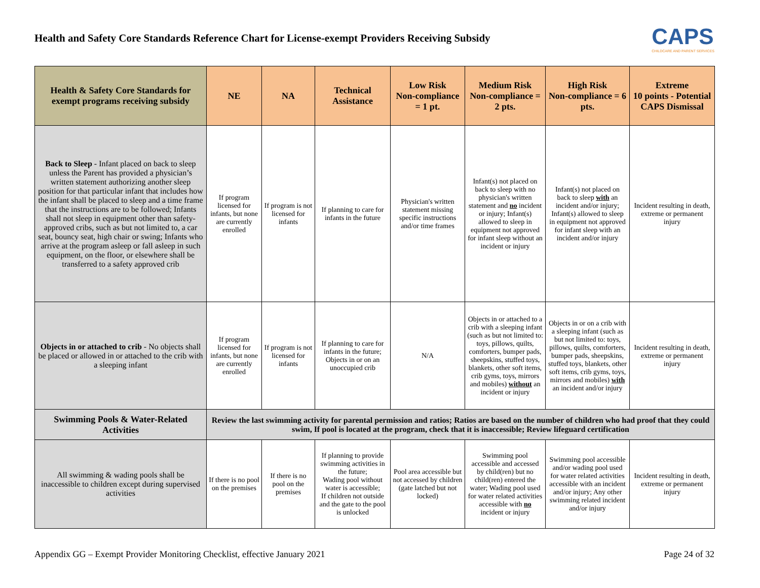Health and Safety Core Standards Reference Chart for License-exempt Providers Receiving Subsidy
CAPS
CHILDCARE AND PARENT SERVICES
| Health & Safety Core Standards for exempt programs receiving subsidy | NE | NA | Technical Assistance | Low Risk Non-compliance = 1 pt. | Medium Risk Non-compliance = 2 pts. | High Risk Non-compliance = 6 pts. | Extreme 10 points - Potential CAPS Dismissal |
| --- | --- | --- | --- | --- | --- | --- | --- |
| Back to Sleep - Infant placed on back to sleep unless the Parent has provided a physician’s written statement authorizing another sleep position for that particular infant that includes how the infant shall be placed to sleep and a time frame that the instructions are to be followed; Infants shall not sleep in equipment other than safety-approved cribs, such as but not limited to, a car seat, bouncy seat, high chair or swing; Infants who arrive at the program asleep or fall asleep in such equipment, on the floor, or elsewhere shall be transferred to a safety approved crib | If program licensed for infants, but none are currently enrolled | If program is not licensed for infants | If planning to care for infants in the future | Physician's written statement missing specific instructions and/or time frames | Infant(s) not placed on back to sleep with no physician's written statement and no incident or injury; Infant(s) allowed to sleep in equipment not approved for infant sleep without an incident or injury | Infant(s) not placed on back to sleep with an incident and/or injury; Infant(s) allowed to sleep in equipment not approved for infant sleep with an incident and/or injury | Incident resulting in death, extreme or permanent injury |
| Objects in or attached to crib - No objects shall be placed or allowed in or attached to the crib with a sleeping infant | If program licensed for infants, but none are currently enrolled | If program is not licensed for infants | If planning to care for infants in the future; Objects in or on an unoccupied crib | N/A | Objects in or attached to a crib with a sleeping infant (such as but not limited to: toys, pillows, quilts, comforters, bumper pads, sheepskins, stuffed toys, blankets, other soft items, crib gyms, toys, mirrors and mobiles) without an incident or injury | Objects in or on a crib with a sleeping infant (such as but not limited to: toys, pillows, quilts, comforters, bumper pads, sheepskins, stuffed toys, blankets, other soft items, crib gyms, toys, mirrors and mobiles) with an incident and/or injury | Incident resulting in death, extreme or permanent injury |
| Swimming Pools & Water-Related Activities | Review the last swimming activity for parental permission and ratios; Ratios are based on the number of children who had proof that they could swim, If pool is located at the program, check that it is inaccessible; Review lifeguard certification | | | | | | |
| All swimming & wading pools shall be inaccessible to children except during supervised activities | If there is no pool on the premises | If there is no pool on the premises | If planning to provide swimming activities in the future; Wading pool without water is accessible; If children not outside and the gate to the pool is unlocked | Pool area accessible but not accessed by children (gate latched but not locked) | Swimming pool accessible and accessed by child(ren) but no child(ren) entered the water; Wading pool used for water related activities accessible with no incident or injury | Swimming pool accessible and/or wading pool used for water related activities accessible with an incident and/or injury; Any other swimming related incident and/or injury | Incident resulting in death, extreme or permanent injury |
Appendix GG – Exempt Provider Monitoring Checklist, effective January 2021 Page 24 of 32